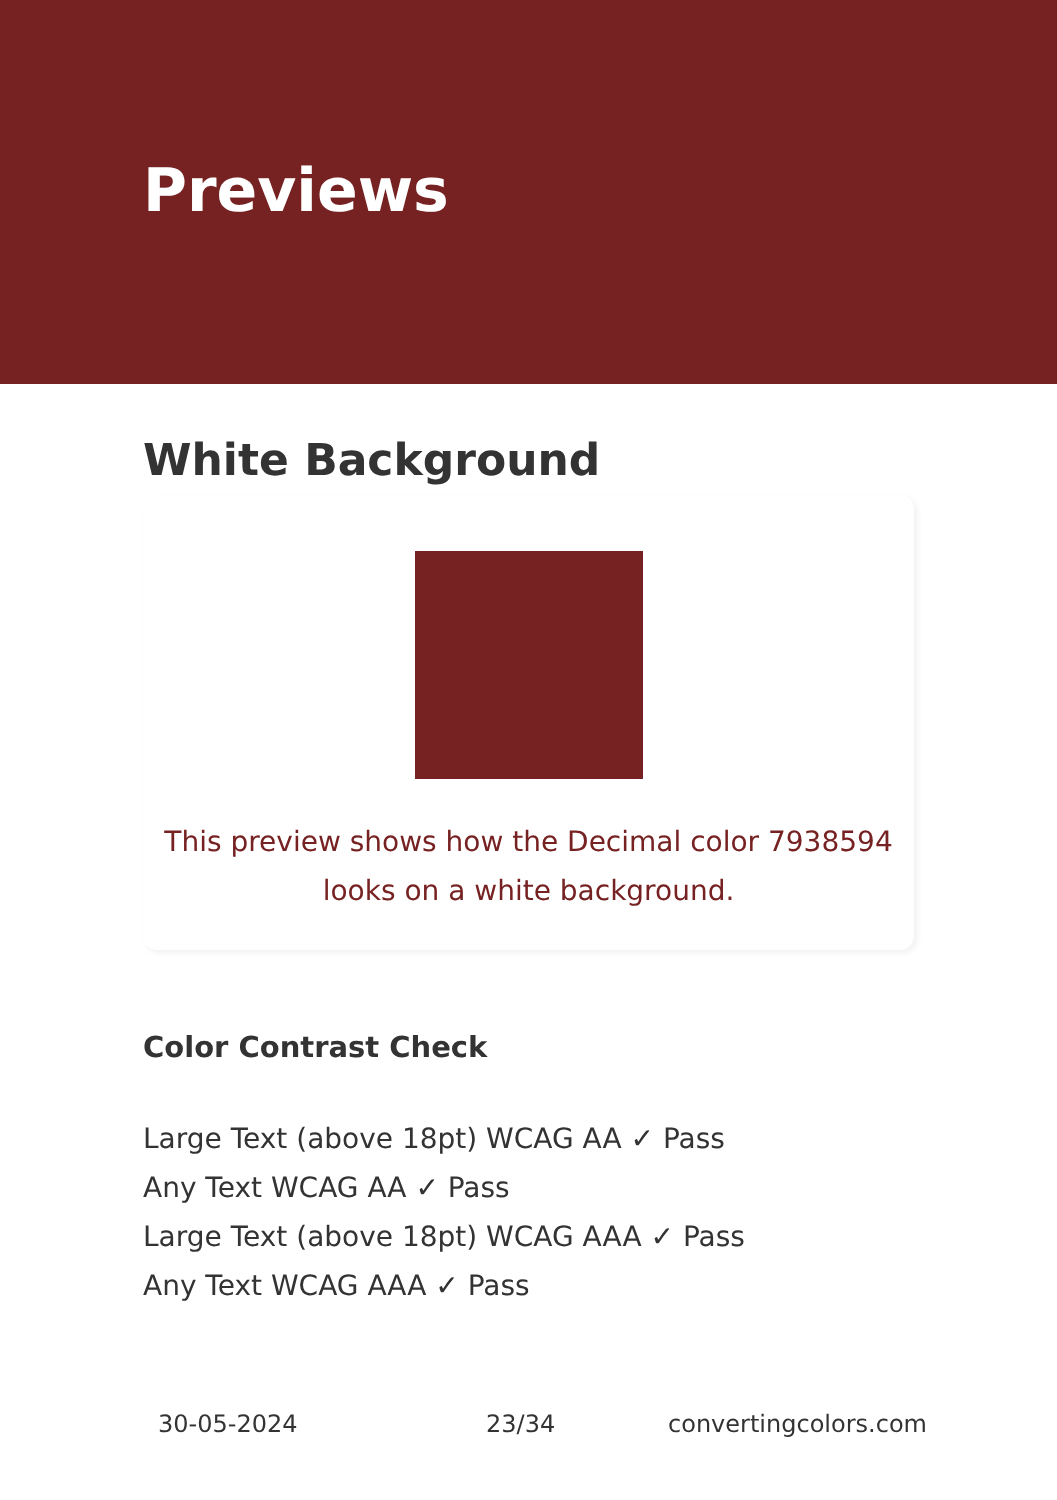Previews
White Background
This preview shows how the Decimal color 7938594
looks on a white background.
Color Contrast Check
Large Text (above 18pt) WCAG AA ✓ Pass
Any Text WCAG AA ✓ Pass
Large Text (above 18pt) WCAG AAA ✓ Pass
Any Text WCAG AAA ✓ Pass
30-05-2024 23/34 convertingcolors.com